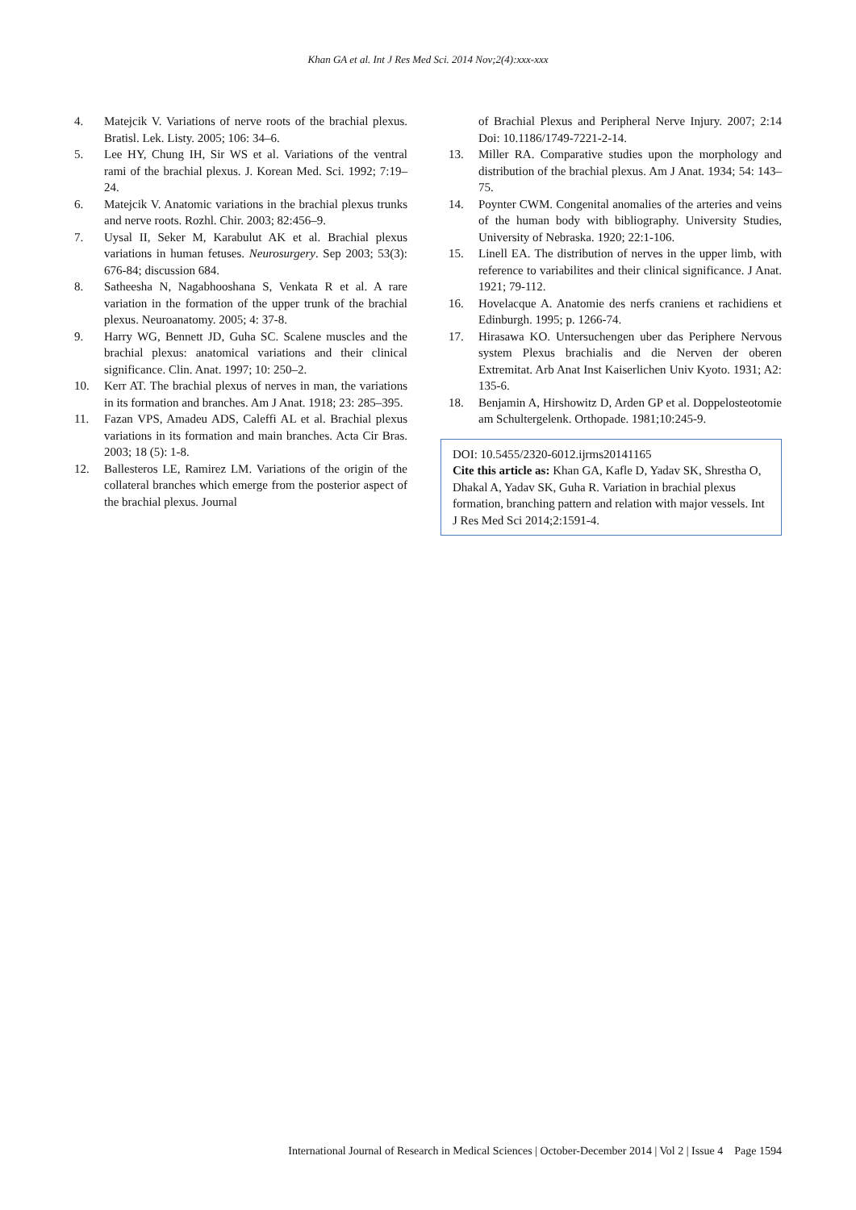Khan GA et al. Int J Res Med Sci. 2014 Nov;2(4):xxx-xxx
4. Matejcik V. Variations of nerve roots of the brachial plexus. Bratisl. Lek. Listy. 2005; 106: 34–6.
5. Lee HY, Chung IH, Sir WS et al. Variations of the ventral rami of the brachial plexus. J. Korean Med. Sci. 1992; 7:19–24.
6. Matejcik V. Anatomic variations in the brachial plexus trunks and nerve roots. Rozhl. Chir. 2003; 82:456–9.
7. Uysal II, Seker M, Karabulut AK et al. Brachial plexus variations in human fetuses. Neurosurgery. Sep 2003; 53(3): 676-84; discussion 684.
8. Satheesha N, Nagabhooshana S, Venkata R et al. A rare variation in the formation of the upper trunk of the brachial plexus. Neuroanatomy. 2005; 4: 37-8.
9. Harry WG, Bennett JD, Guha SC. Scalene muscles and the brachial plexus: anatomical variations and their clinical significance. Clin. Anat. 1997; 10: 250–2.
10. Kerr AT. The brachial plexus of nerves in man, the variations in its formation and branches. Am J Anat. 1918; 23: 285–395.
11. Fazan VPS, Amadeu ADS, Caleffi AL et al. Brachial plexus variations in its formation and main branches. Acta Cir Bras. 2003; 18 (5): 1-8.
12. Ballesteros LE, Ramirez LM. Variations of the origin of the collateral branches which emerge from the posterior aspect of the brachial plexus. Journal
of Brachial Plexus and Peripheral Nerve Injury. 2007; 2:14 Doi: 10.1186/1749-7221-2-14.
13. Miller RA. Comparative studies upon the morphology and distribution of the brachial plexus. Am J Anat. 1934; 54: 143–75.
14. Poynter CWM. Congenital anomalies of the arteries and veins of the human body with bibliography. University Studies, University of Nebraska. 1920; 22:1-106.
15. Linell EA. The distribution of nerves in the upper limb, with reference to variabilites and their clinical significance. J Anat. 1921; 79-112.
16. Hovelacque A. Anatomie des nerfs craniens et rachidiens et Edinburgh. 1995; p. 1266-74.
17. Hirasawa KO. Untersuchengen uber das Periphere Nervous system Plexus brachialis and die Nerven der oberen Extremitat. Arb Anat Inst Kaiserlichen Univ Kyoto. 1931; A2: 135-6.
18. Benjamin A, Hirshowitz D, Arden GP et al. Doppelosteotomie am Schultergelenk. Orthopade. 1981;10:245-9.
DOI: 10.5455/2320-6012.ijrms20141165
Cite this article as: Khan GA, Kafle D, Yadav SK, Shrestha O, Dhakal A, Yadav SK, Guha R. Variation in brachial plexus formation, branching pattern and relation with major vessels. Int J Res Med Sci 2014;2:1591-4.
International Journal of Research in Medical Sciences | October-December 2014 | Vol 2 | Issue 4 Page 1594